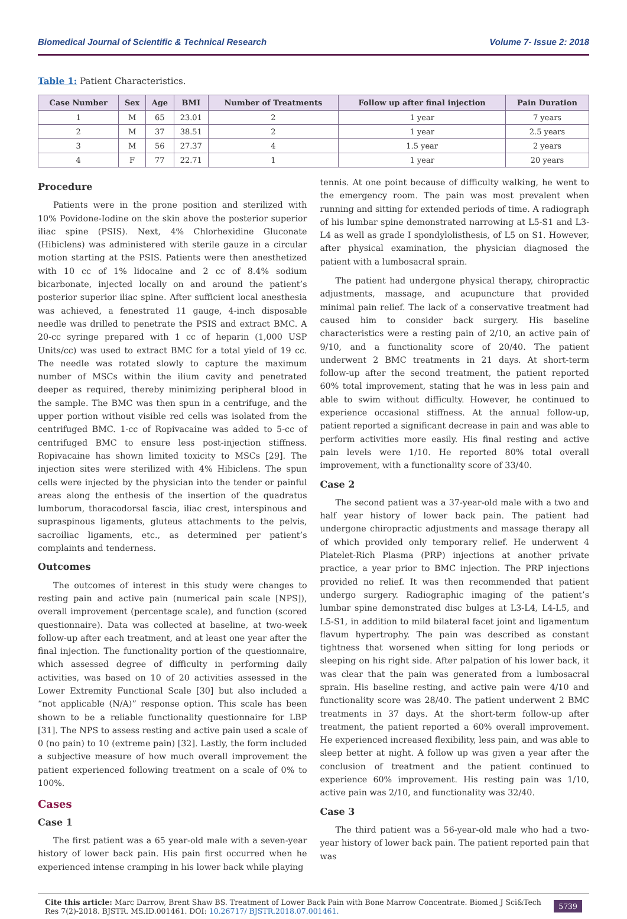Biomedical Journal of Scientific & Technical Research Volume 7- Issue 2: 2018
Table 1: Patient Characteristics.
| Case Number | Sex | Age | BMI | Number of Treatments | Follow up after final injection | Pain Duration |
| --- | --- | --- | --- | --- | --- | --- |
| 1 | M | 65 | 23.01 | 2 | 1 year | 7 years |
| 2 | M | 37 | 38.51 | 2 | 1 year | 2.5 years |
| 3 | M | 56 | 27.37 | 4 | 1.5 year | 2 years |
| 4 | F | 77 | 22.71 | 1 | 1 year | 20 years |
Procedure
Patients were in the prone position and sterilized with 10% Povidone-Iodine on the skin above the posterior superior iliac spine (PSIS). Next, 4% Chlorhexidine Gluconate (Hibiclens) was administered with sterile gauze in a circular motion starting at the PSIS. Patients were then anesthetized with 10 cc of 1% lidocaine and 2 cc of 8.4% sodium bicarbonate, injected locally on and around the patient’s posterior superior iliac spine. After sufficient local anesthesia was achieved, a fenestrated 11 gauge, 4-inch disposable needle was drilled to penetrate the PSIS and extract BMC. A 20-cc syringe prepared with 1 cc of heparin (1,000 USP Units/cc) was used to extract BMC for a total yield of 19 cc. The needle was rotated slowly to capture the maximum number of MSCs within the ilium cavity and penetrated deeper as required, thereby minimizing peripheral blood in the sample. The BMC was then spun in a centrifuge, and the upper portion without visible red cells was isolated from the centrifuged BMC. 1-cc of Ropivacaine was added to 5-cc of centrifuged BMC to ensure less post-injection stiffness. Ropivacaine has shown limited toxicity to MSCs [29]. The injection sites were sterilized with 4% Hibiclens. The spun cells were injected by the physician into the tender or painful areas along the enthesis of the insertion of the quadratus lumborum, thoracodorsal fascia, iliac crest, interspinous and supraspinous ligaments, gluteus attachments to the pelvis, sacroiliac ligaments, etc., as determined per patient’s complaints and tenderness.
Outcomes
The outcomes of interest in this study were changes to resting pain and active pain (numerical pain scale [NPS]), overall improvement (percentage scale), and function (scored questionnaire). Data was collected at baseline, at two-week follow-up after each treatment, and at least one year after the final injection. The functionality portion of the questionnaire, which assessed degree of difficulty in performing daily activities, was based on 10 of 20 activities assessed in the Lower Extremity Functional Scale [30] but also included a “not applicable (N/A)” response option. This scale has been shown to be a reliable functionality questionnaire for LBP [31]. The NPS to assess resting and active pain used a scale of 0 (no pain) to 10 (extreme pain) [32]. Lastly, the form included a subjective measure of how much overall improvement the patient experienced following treatment on a scale of 0% to 100%.
Cases
Case 1
The first patient was a 65 year-old male with a seven-year history of lower back pain. His pain first occurred when he experienced intense cramping in his lower back while playing
tennis. At one point because of difficulty walking, he went to the emergency room. The pain was most prevalent when running and sitting for extended periods of time. A radiograph of his lumbar spine demonstrated narrowing at L5-S1 and L3-L4 as well as grade I spondylolisthesis, of L5 on S1. However, after physical examination, the physician diagnosed the patient with a lumbosacral sprain.
The patient had undergone physical therapy, chiropractic adjustments, massage, and acupuncture that provided minimal pain relief. The lack of a conservative treatment had caused him to consider back surgery. His baseline characteristics were a resting pain of 2/10, an active pain of 9/10, and a functionality score of 20/40. The patient underwent 2 BMC treatments in 21 days. At short-term follow-up after the second treatment, the patient reported 60% total improvement, stating that he was in less pain and able to swim without difficulty. However, he continued to experience occasional stiffness. At the annual follow-up, patient reported a significant decrease in pain and was able to perform activities more easily. His final resting and active pain levels were 1/10. He reported 80% total overall improvement, with a functionality score of 33/40.
Case 2
The second patient was a 37-year-old male with a two and half year history of lower back pain. The patient had undergone chiropractic adjustments and massage therapy all of which provided only temporary relief. He underwent 4 Platelet-Rich Plasma (PRP) injections at another private practice, a year prior to BMC injection. The PRP injections provided no relief. It was then recommended that patient undergo surgery. Radiographic imaging of the patient’s lumbar spine demonstrated disc bulges at L3-L4, L4-L5, and L5-S1, in addition to mild bilateral facet joint and ligamentum flavum hypertrophy. The pain was described as constant tightness that worsened when sitting for long periods or sleeping on his right side. After palpation of his lower back, it was clear that the pain was generated from a lumbosacral sprain. His baseline resting, and active pain were 4/10 and functionality score was 28/40. The patient underwent 2 BMC treatments in 37 days. At the short-term follow-up after treatment, the patient reported a 60% overall improvement. He experienced increased flexibility, less pain, and was able to sleep better at night. A follow up was given a year after the conclusion of treatment and the patient continued to experience 60% improvement. His resting pain was 1/10, active pain was 2/10, and functionality was 32/40.
Case 3
The third patient was a 56-year-old male who had a two-year history of lower back pain. The patient reported pain that was
Cite this article: Marc Darrow, Brent Shaw BS. Treatment of Lower Back Pain with Bone Marrow Concentrate. Biomed J Sci&Tech Res 7(2)-2018. BJSTR. MS.ID.001461. DOI: 10.26717/ BJSTR.2018.07.001461.
5739